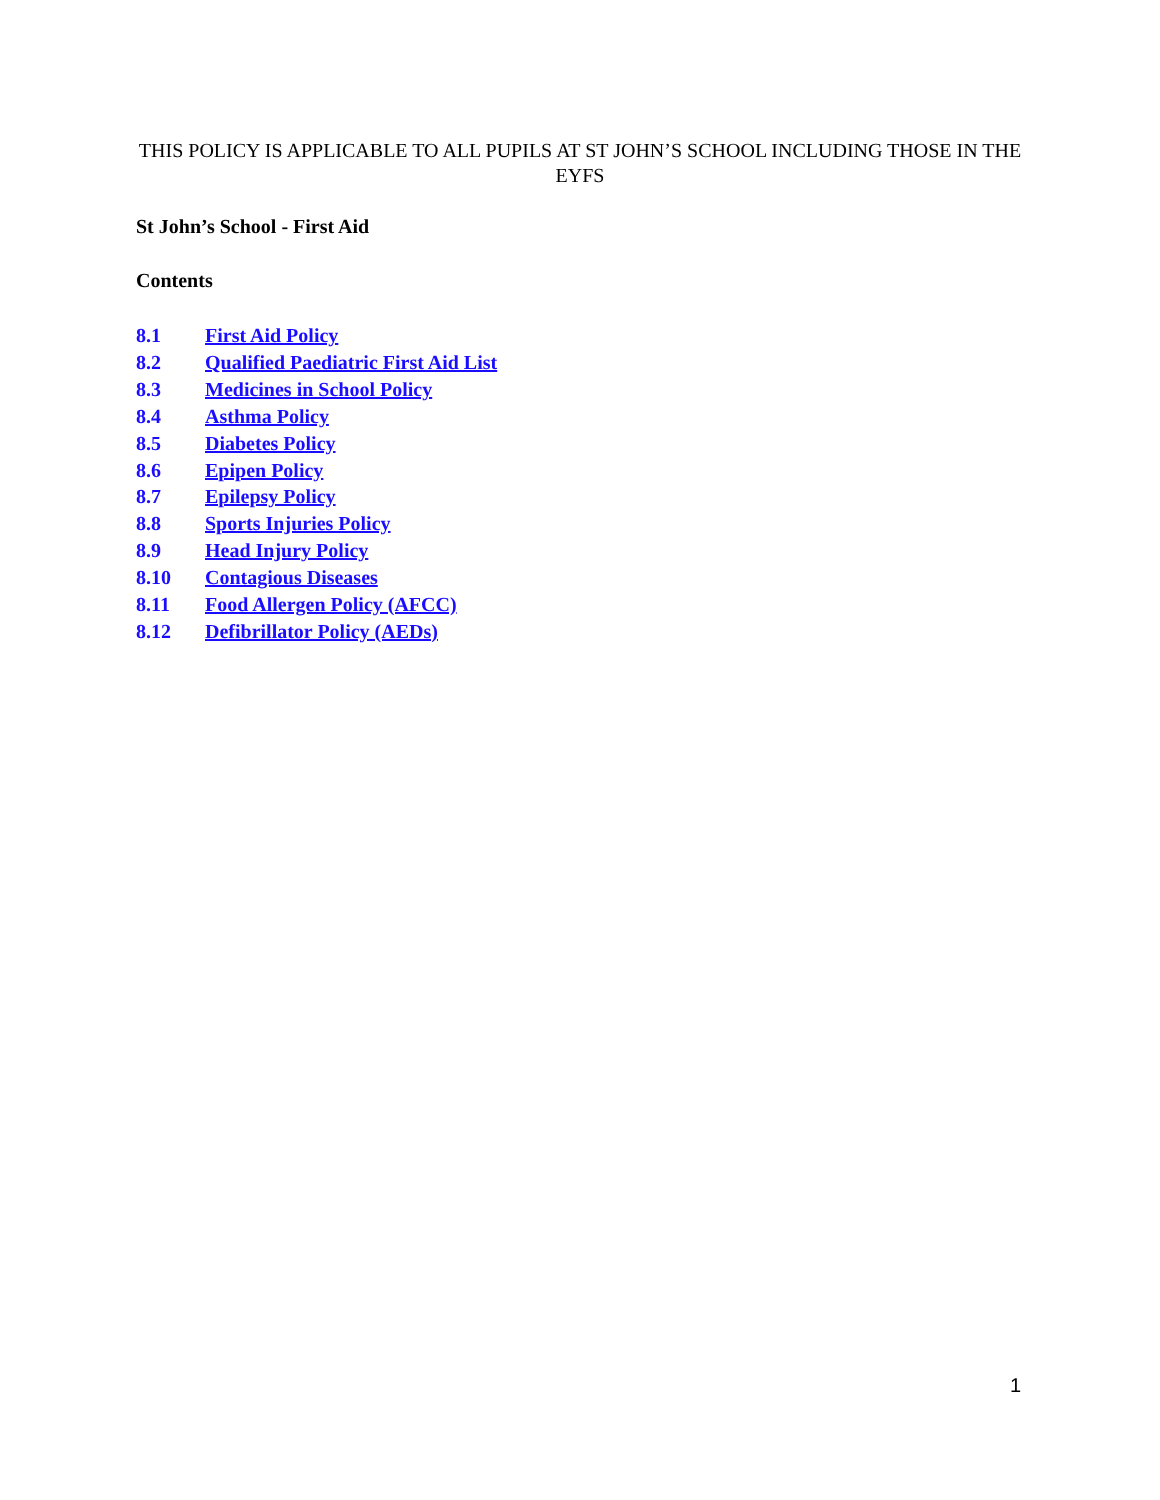THIS POLICY IS APPLICABLE TO ALL PUPILS AT ST JOHN’S SCHOOL INCLUDING THOSE IN THE EYFS
St John’s School - First Aid
Contents
8.1 First Aid Policy
8.2 Qualified Paediatric First Aid List
8.3 Medicines in School Policy
8.4 Asthma Policy
8.5 Diabetes Policy
8.6 Epipen Policy
8.7 Epilepsy Policy
8.8 Sports Injuries Policy
8.9 Head Injury Policy
8.10 Contagious Diseases
8.11 Food Allergen Policy (AFCC)
8.12 Defibrillator Policy (AEDs)
1